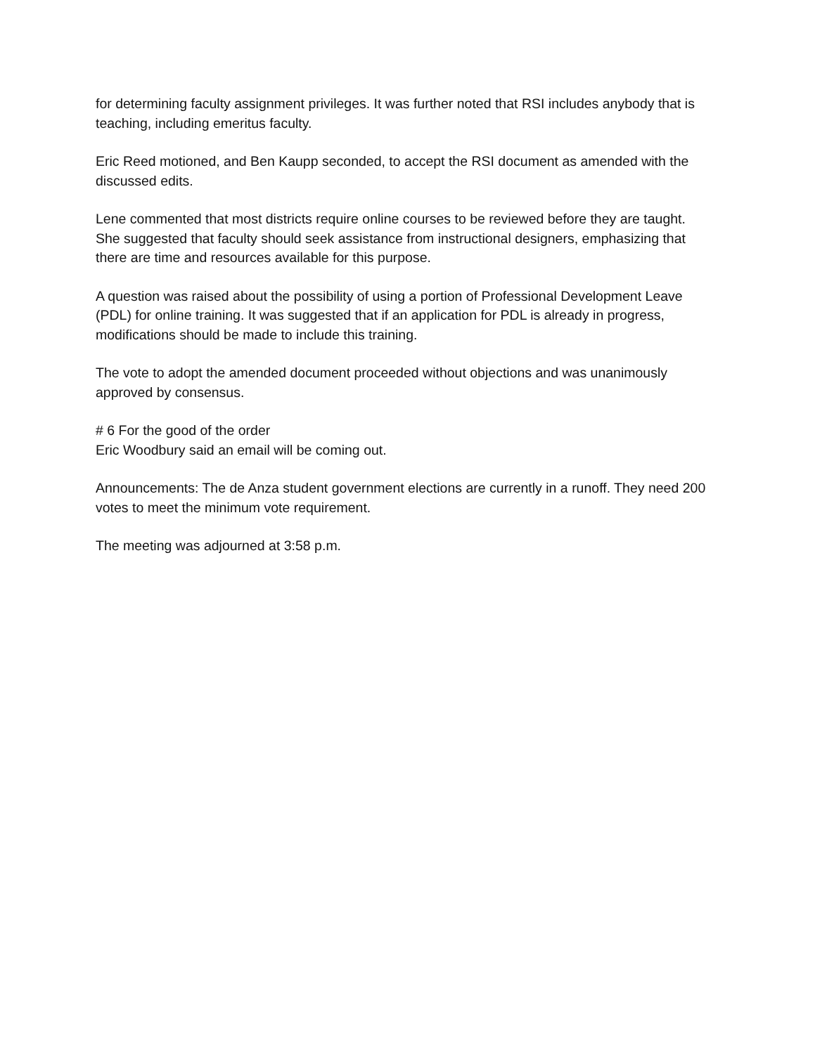for determining faculty assignment privileges. It was further noted that RSI includes anybody that is teaching, including emeritus faculty.
Eric Reed motioned, and Ben Kaupp seconded, to accept the RSI document as amended with the discussed edits.
Lene commented that most districts require online courses to be reviewed before they are taught. She suggested that faculty should seek assistance from instructional designers, emphasizing that there are time and resources available for this purpose.
A question was raised about the possibility of using a portion of Professional Development Leave (PDL) for online training. It was suggested that if an application for PDL is already in progress, modifications should be made to include this training.
The vote to adopt the amended document proceeded without objections and was unanimously approved by consensus.
# 6 For the good of the order
Eric Woodbury said an email will be coming out.
Announcements: The de Anza student government elections are currently in a runoff. They need 200 votes to meet the minimum vote requirement.
The meeting was adjourned at 3:58 p.m.